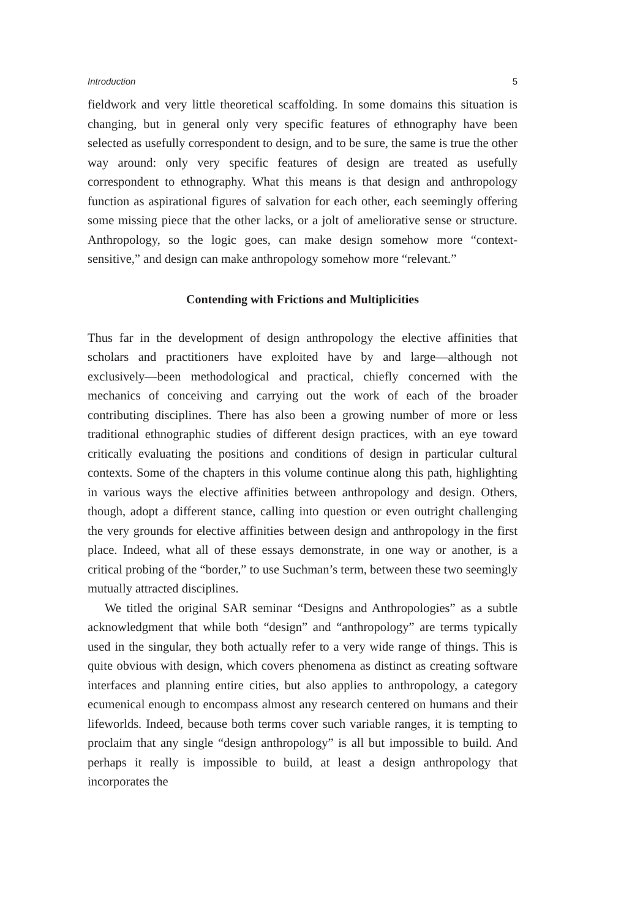Introduction 5
fieldwork and very little theoretical scaffolding. In some domains this situation is changing, but in general only very specific features of ethnography have been selected as usefully correspondent to design, and to be sure, the same is true the other way around: only very specific features of design are treated as usefully correspondent to ethnography. What this means is that design and anthropology function as aspirational figures of salvation for each other, each seemingly offering some missing piece that the other lacks, or a jolt of ameliorative sense or structure. Anthropology, so the logic goes, can make design somehow more “context-sensitive,” and design can make anthropology somehow more “relevant.”
Contending with Frictions and Multiplicities
Thus far in the development of design anthropology the elective affinities that scholars and practitioners have exploited have by and large—although not exclusively—been methodological and practical, chiefly concerned with the mechanics of conceiving and carrying out the work of each of the broader contributing disciplines. There has also been a growing number of more or less traditional ethnographic studies of different design practices, with an eye toward critically evaluating the positions and conditions of design in particular cultural contexts. Some of the chapters in this volume continue along this path, highlighting in various ways the elective affinities between anthropology and design. Others, though, adopt a different stance, calling into question or even outright challenging the very grounds for elective affinities between design and anthropology in the first place. Indeed, what all of these essays demonstrate, in one way or another, is a critical probing of the “border,” to use Suchman’s term, between these two seemingly mutually attracted disciplines.
We titled the original SAR seminar “Designs and Anthropologies” as a subtle acknowledgment that while both “design” and “anthropology” are terms typically used in the singular, they both actually refer to a very wide range of things. This is quite obvious with design, which covers phenomena as distinct as creating software interfaces and planning entire cities, but also applies to anthropology, a category ecumenical enough to encompass almost any research centered on humans and their lifeworlds. Indeed, because both terms cover such variable ranges, it is tempting to proclaim that any single “design anthropology” is all but impossible to build. And perhaps it really is impossible to build, at least a design anthropology that incorporates the